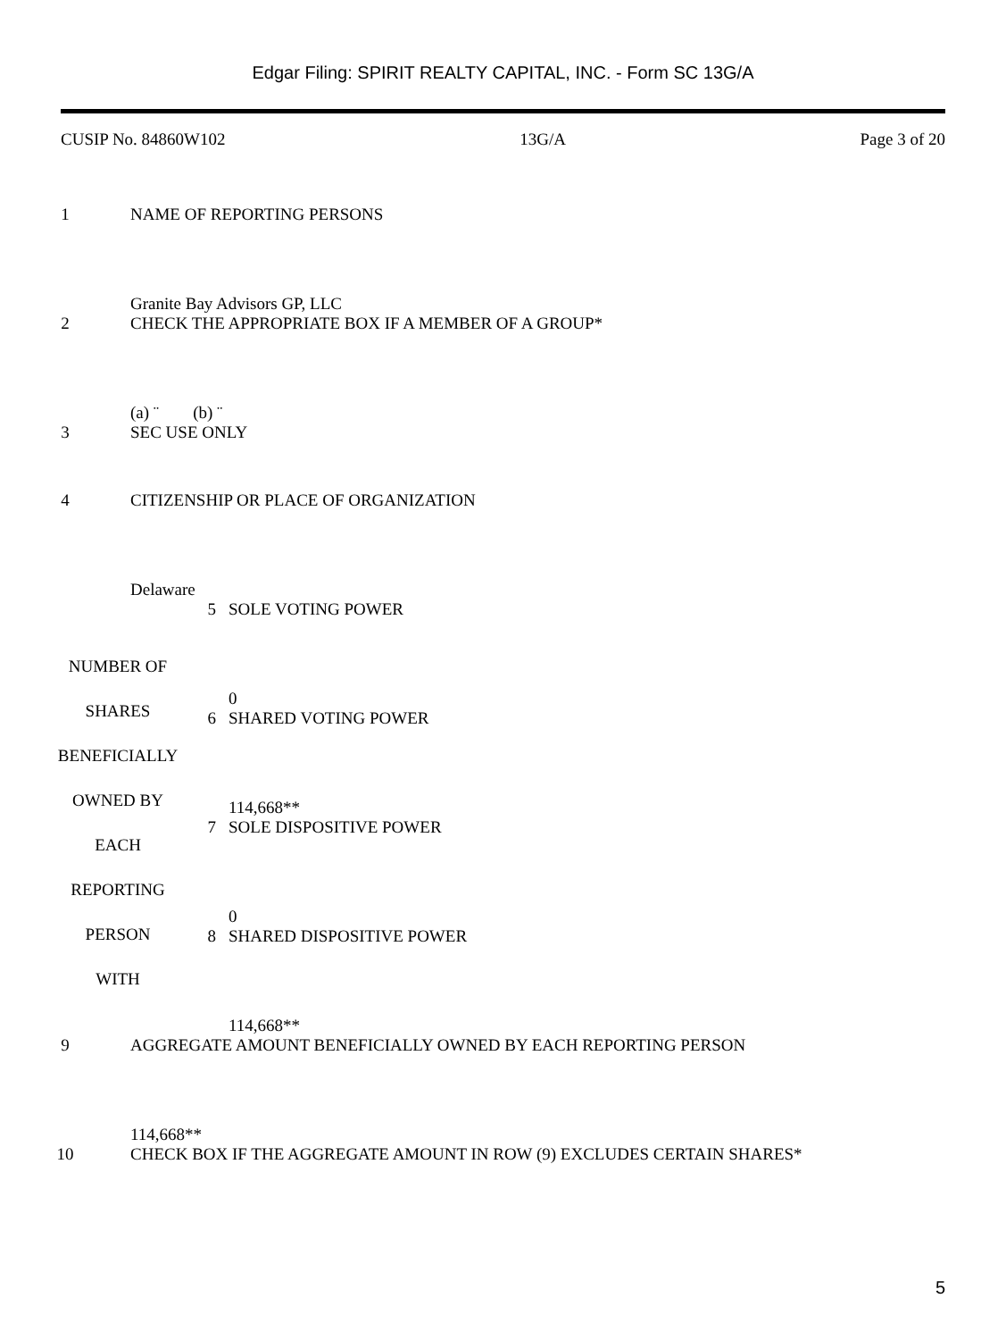Edgar Filing: SPIRIT REALTY CAPITAL, INC. - Form SC 13G/A
CUSIP No. 84860W102 13G/A Page 3 of 20
| 1 | NAME OF REPORTING PERSONS |
| | Granite Bay Advisors GP, LLC |
| 2 | CHECK THE APPROPRIATE BOX IF A MEMBER OF A GROUP* |
| | (a) ¨ (b) ¨ |
| 3 | SEC USE ONLY |
| 4 | CITIZENSHIP OR PLACE OF ORGANIZATION |
| | Delaware |
| NUMBER OF SHARES BENEFICIALLY OWNED BY EACH REPORTING PERSON WITH | 5 | SOLE VOTING POWER |
| | | 0 |
| | 6 | SHARED VOTING POWER |
| | | 114,668** |
| | 7 | SOLE DISPOSITIVE POWER |
| | | 0 |
| | 8 | SHARED DISPOSITIVE POWER |
| | | 114,668** |
| 9 | AGGREGATE AMOUNT BENEFICIALLY OWNED BY EACH REPORTING PERSON |
| | 114,668** |
| 10 | CHECK BOX IF THE AGGREGATE AMOUNT IN ROW (9) EXCLUDES CERTAIN SHARES* |
5